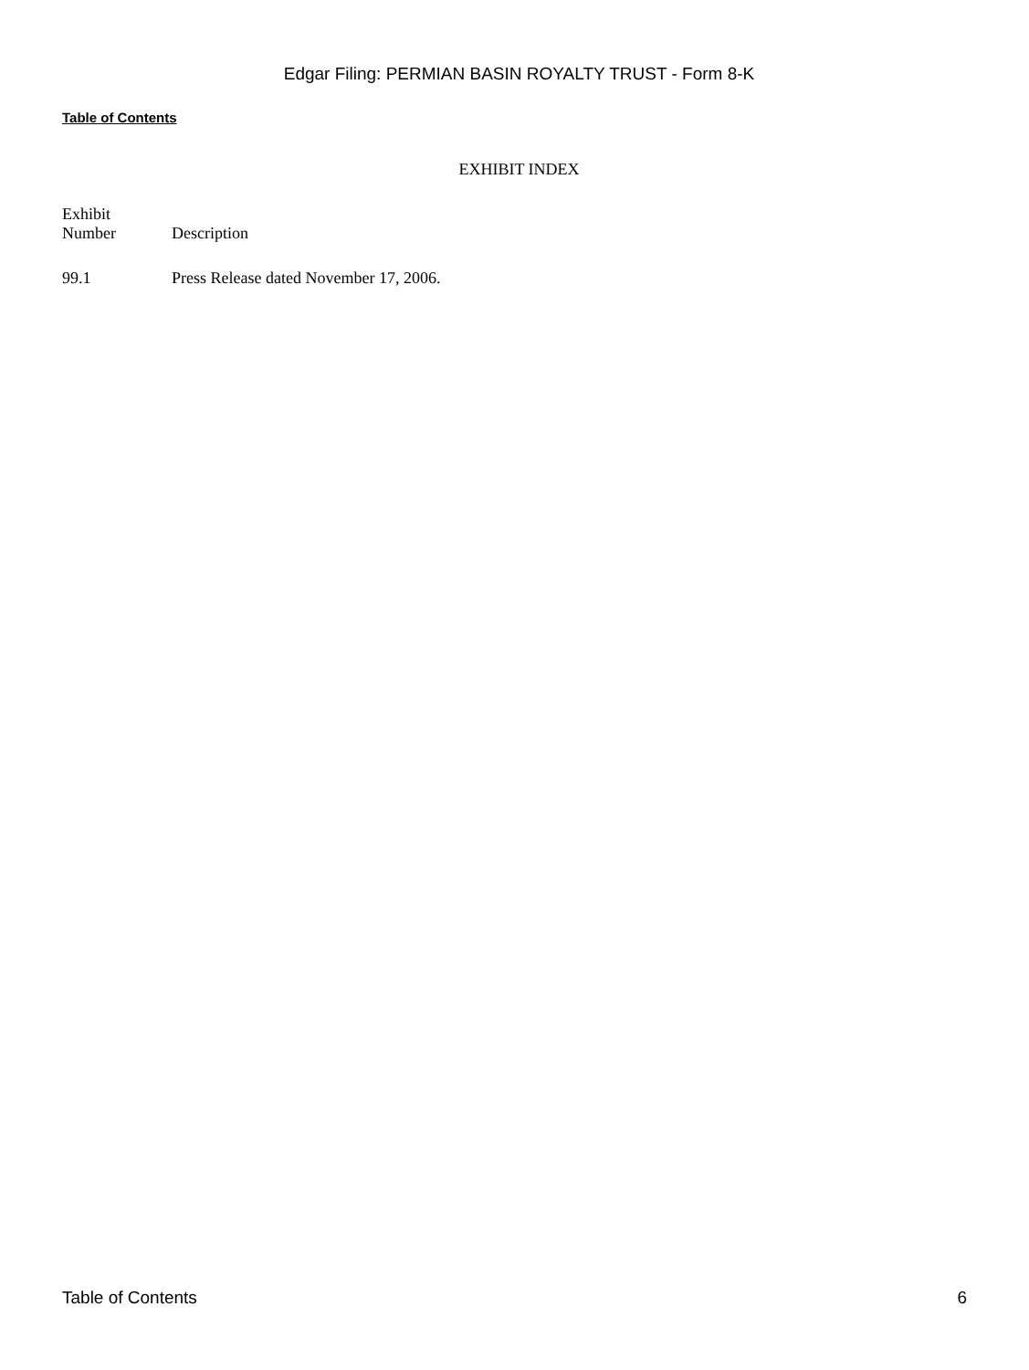Edgar Filing: PERMIAN BASIN ROYALTY TRUST - Form 8-K
Table of Contents
EXHIBIT INDEX
| Exhibit Number | Description |
| --- | --- |
| 99.1 | Press Release dated November 17, 2006. |
Table of Contents 6